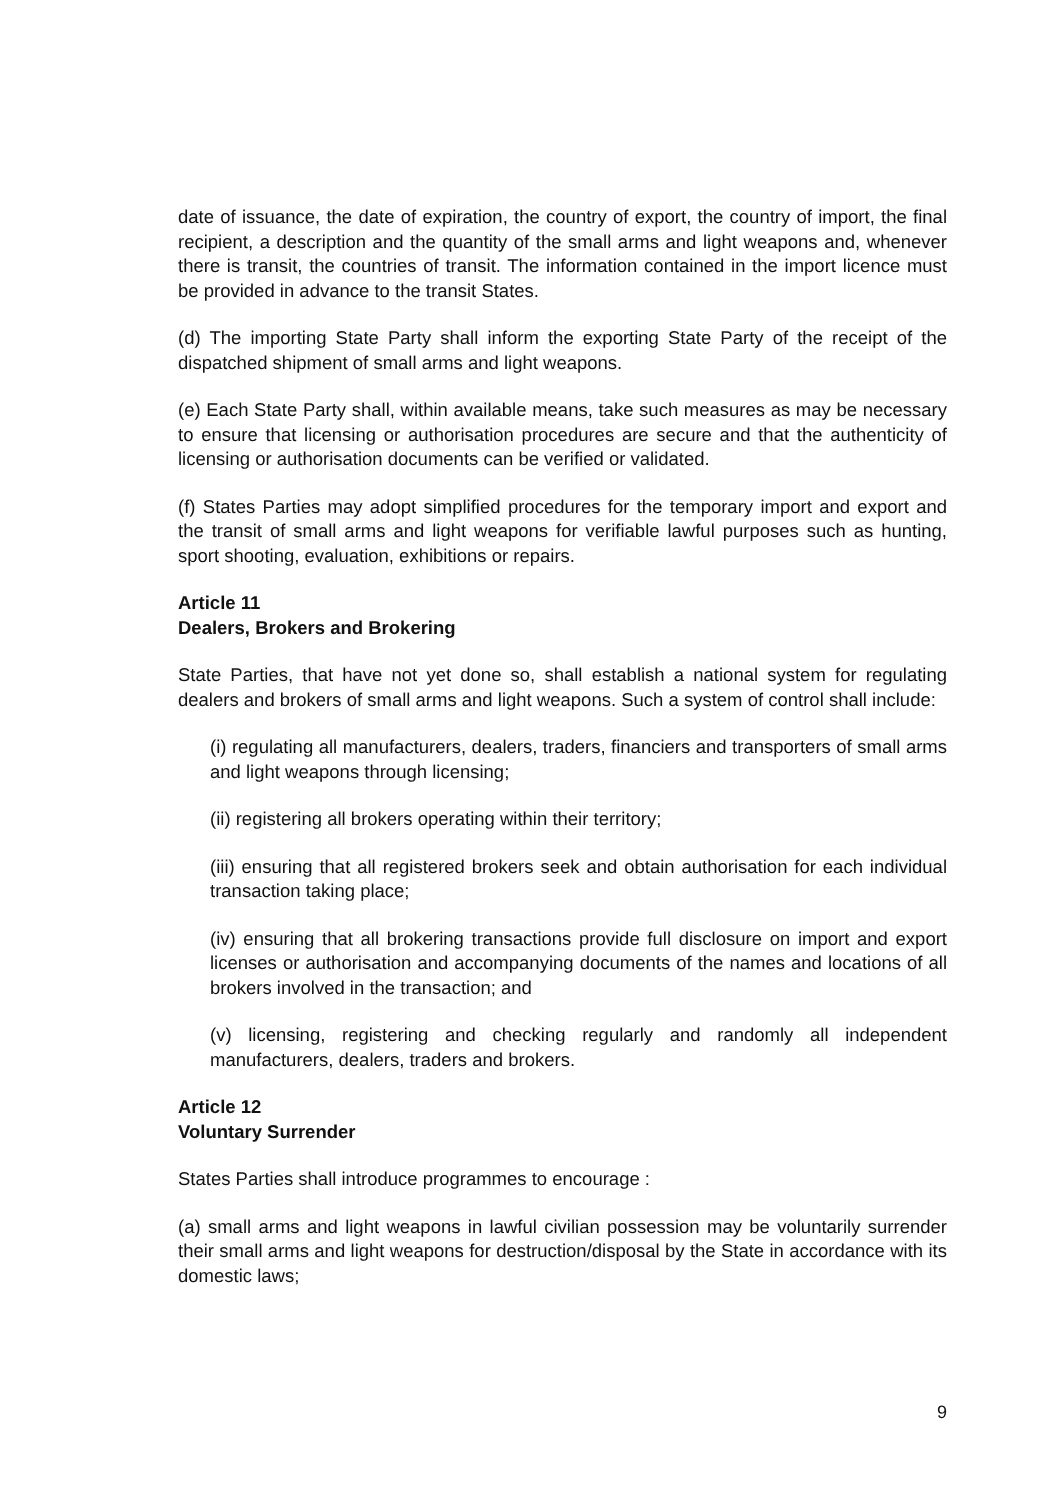date of issuance, the date of expiration, the country of export, the country of import, the final recipient, a description and the quantity of the small arms and light weapons and, whenever there is transit, the countries of transit. The information contained in the import licence must be provided in advance to the transit States.
(d) The importing State Party shall inform the exporting State Party of the receipt of the dispatched shipment of small arms and light weapons.
(e) Each State Party shall, within available means, take such measures as may be necessary to ensure that licensing or authorisation procedures are secure and that the authenticity of licensing or authorisation documents can be verified or validated.
(f) States Parties may adopt simplified procedures for the temporary import and export and the transit of small arms and light weapons for verifiable lawful purposes such as hunting, sport shooting, evaluation, exhibitions or repairs.
Article 11
Dealers, Brokers and Brokering
State Parties, that have not yet done so, shall establish a national system for regulating dealers and brokers of small arms and light weapons. Such a system of control shall include:
(i) regulating all manufacturers, dealers, traders, financiers and transporters of small arms and light weapons through licensing;
(ii) registering all brokers operating within their territory;
(iii) ensuring that all registered brokers seek and obtain authorisation for each individual transaction taking place;
(iv) ensuring that all brokering transactions provide full disclosure on import and export licenses or authorisation and accompanying documents of the names and locations of all brokers involved in the transaction; and
(v) licensing, registering and checking regularly and randomly all independent manufacturers, dealers, traders and brokers.
Article 12
Voluntary Surrender
States Parties shall introduce programmes to encourage :
(a) small arms and light weapons in lawful civilian possession may be voluntarily surrender their small arms and light weapons for destruction/disposal by the State in accordance with its domestic laws;
9